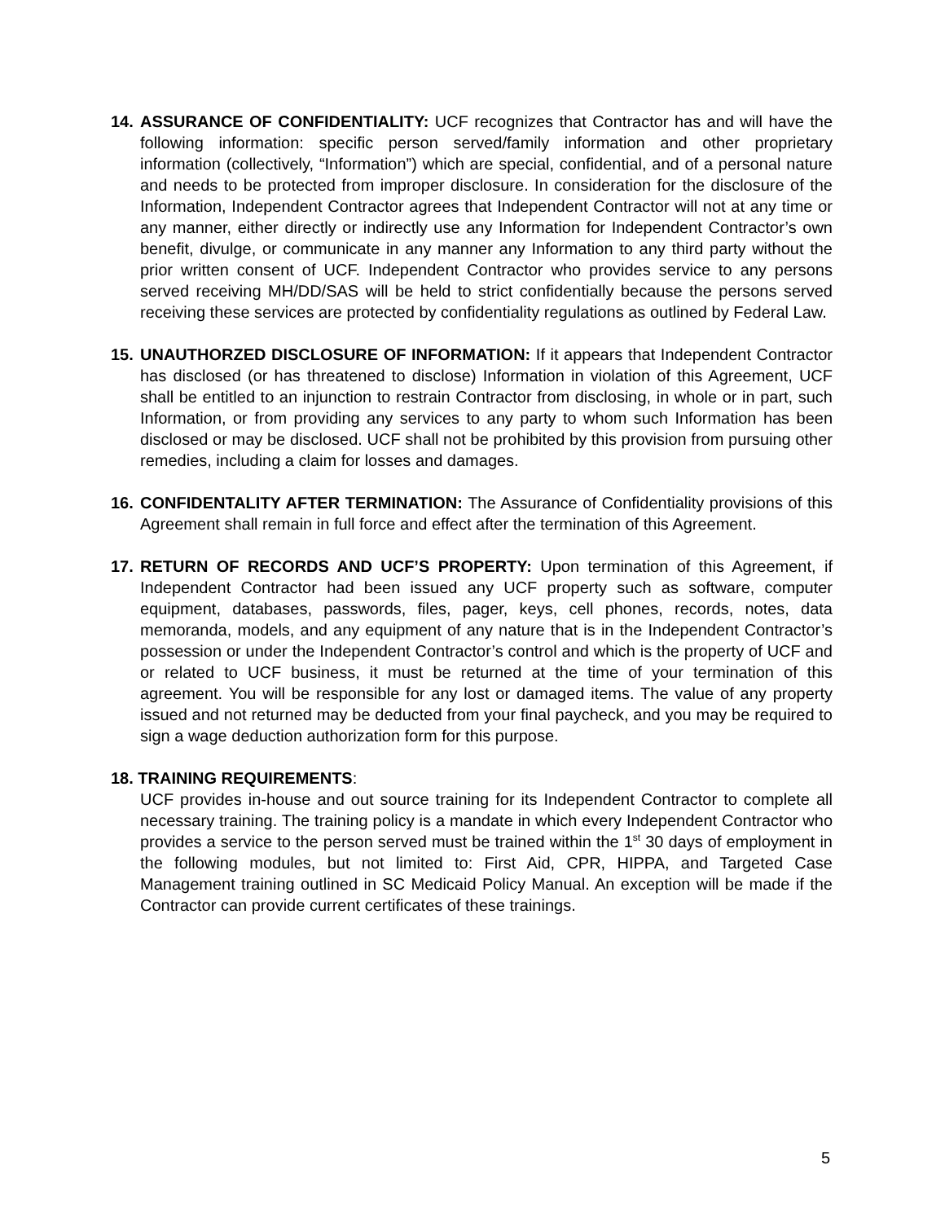14. ASSURANCE OF CONFIDENTIALITY: UCF recognizes that Contractor has and will have the following information: specific person served/family information and other proprietary information (collectively, “Information”) which are special, confidential, and of a personal nature and needs to be protected from improper disclosure. In consideration for the disclosure of the Information, Independent Contractor agrees that Independent Contractor will not at any time or any manner, either directly or indirectly use any Information for Independent Contractor’s own benefit, divulge, or communicate in any manner any Information to any third party without the prior written consent of UCF. Independent Contractor who provides service to any persons served receiving MH/DD/SAS will be held to strict confidentially because the persons served receiving these services are protected by confidentiality regulations as outlined by Federal Law.
15. UNAUTHORZED DISCLOSURE OF INFORMATION: If it appears that Independent Contractor has disclosed (or has threatened to disclose) Information in violation of this Agreement, UCF shall be entitled to an injunction to restrain Contractor from disclosing, in whole or in part, such Information, or from providing any services to any party to whom such Information has been disclosed or may be disclosed. UCF shall not be prohibited by this provision from pursuing other remedies, including a claim for losses and damages.
16. CONFIDENTALITY AFTER TERMINATION: The Assurance of Confidentiality provisions of this Agreement shall remain in full force and effect after the termination of this Agreement.
17. RETURN OF RECORDS AND UCF’S PROPERTY: Upon termination of this Agreement, if Independent Contractor had been issued any UCF property such as software, computer equipment, databases, passwords, files, pager, keys, cell phones, records, notes, data memoranda, models, and any equipment of any nature that is in the Independent Contractor’s possession or under the Independent Contractor’s control and which is the property of UCF and or related to UCF business, it must be returned at the time of your termination of this agreement. You will be responsible for any lost or damaged items. The value of any property issued and not returned may be deducted from your final paycheck, and you may be required to sign a wage deduction authorization form for this purpose.
18. TRAINING REQUIREMENTS:
UCF provides in-house and out source training for its Independent Contractor to complete all necessary training. The training policy is a mandate in which every Independent Contractor who provides a service to the person served must be trained within the 1<sup>st</sup> 30 days of employment in the following modules, but not limited to: First Aid, CPR, HIPPA, and Targeted Case Management training outlined in SC Medicaid Policy Manual. An exception will be made if the Contractor can provide current certificates of these trainings.
5